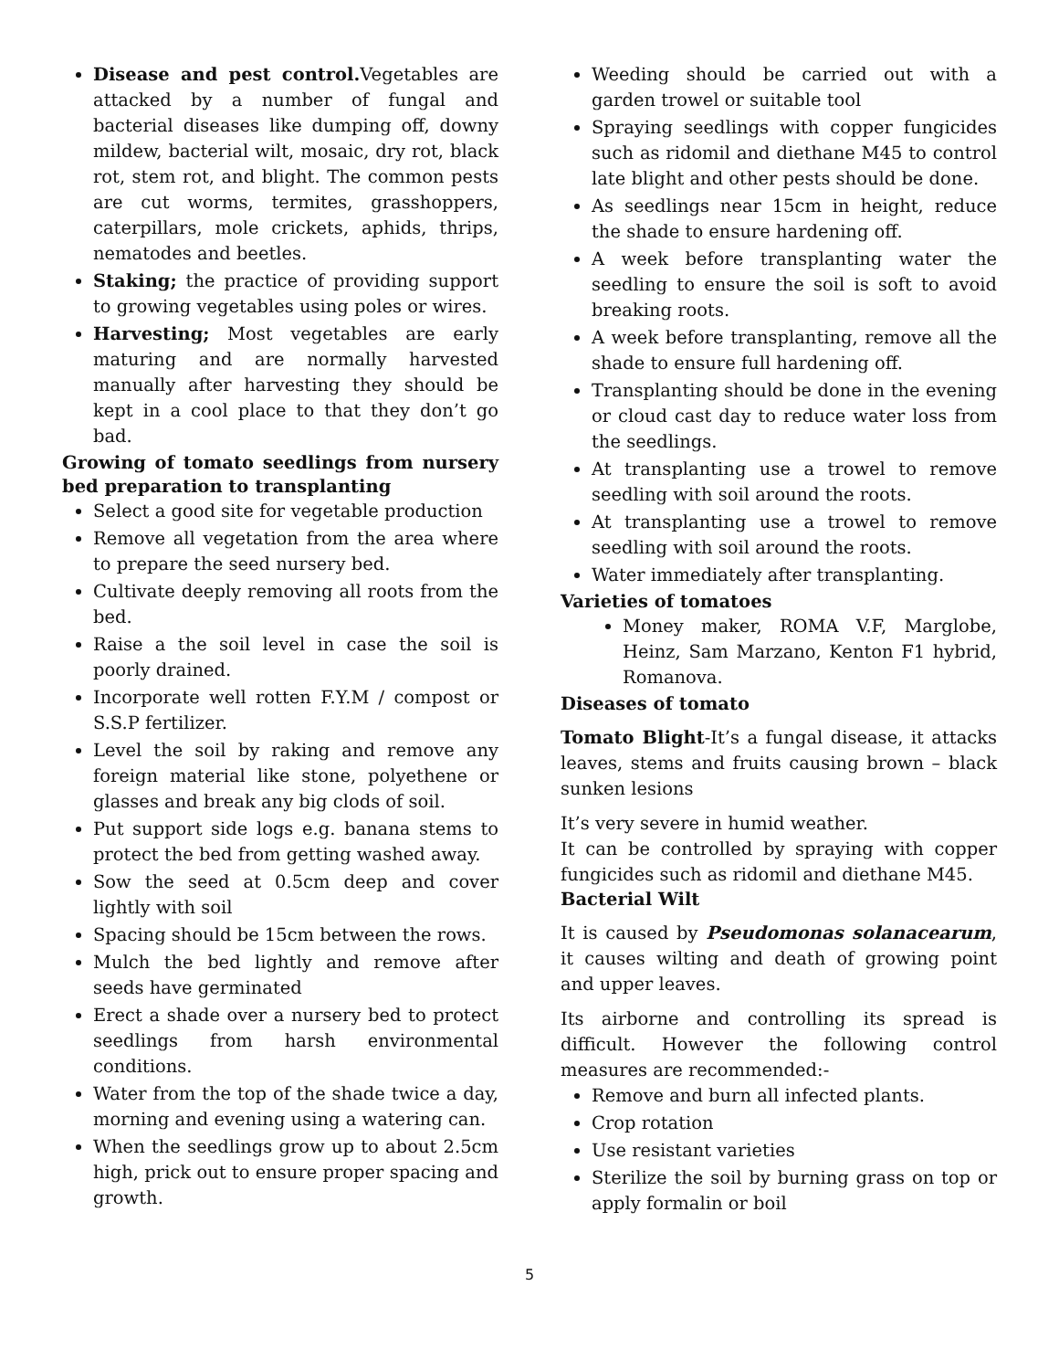Disease and pest control. Vegetables are attacked by a number of fungal and bacterial diseases like dumping off, downy mildew, bacterial wilt, mosaic, dry rot, black rot, stem rot, and blight. The common pests are cut worms, termites, grasshoppers, caterpillars, mole crickets, aphids, thrips, nematodes and beetles.
Staking; the practice of providing support to growing vegetables using poles or wires.
Harvesting; Most vegetables are early maturing and are normally harvested manually after harvesting they should be kept in a cool place to that they don’t go bad.
Growing of tomato seedlings from nursery bed preparation to transplanting
Select a good site for vegetable production
Remove all vegetation from the area where to prepare the seed nursery bed.
Cultivate deeply removing all roots from the bed.
Raise a the soil level in case the soil is poorly drained.
Incorporate well rotten F.Y.M / compost or S.S.P fertilizer.
Level the soil by raking and remove any foreign material like stone, polyethene or glasses and break any big clods of soil.
Put support side logs e.g. banana stems to protect the bed from getting washed away.
Sow the seed at 0.5cm deep and cover lightly with soil
Spacing should be 15cm between the rows.
Mulch the bed lightly and remove after seeds have germinated
Erect a shade over a nursery bed to protect seedlings from harsh environmental conditions.
Water from the top of the shade twice a day, morning and evening using a watering can.
When the seedlings grow up to about 2.5cm high, prick out to ensure proper spacing and growth.
Weeding should be carried out with a garden trowel or suitable tool
Spraying seedlings with copper fungicides such as ridomil and diethane M45 to control late blight and other pests should be done.
As seedlings near 15cm in height, reduce the shade to ensure hardening off.
A week before transplanting water the seedling to ensure the soil is soft to avoid breaking roots.
A week before transplanting, remove all the shade to ensure full hardening off.
Transplanting should be done in the evening or cloud cast day to reduce water loss from the seedlings.
At transplanting use a trowel to remove seedling with soil around the roots.
At transplanting use a trowel to remove seedling with soil around the roots.
Water immediately after transplanting.
Varieties of tomatoes
Money maker, ROMA V.F, Marglobe, Heinz, Sam Marzano, Kenton F1 hybrid, Romanova.
Diseases of tomato
Tomato Blight-It’s a fungal disease, it attacks leaves, stems and fruits causing brown – black sunken lesions
It’s very severe in humid weather.
It can be controlled by spraying with copper fungicides such as ridomil and diethane M45.
Bacterial Wilt
It is caused by Pseudomonas solanacearum, it causes wilting and death of growing point and upper leaves.
Its airborne and controlling its spread is difficult. However the following control measures are recommended:-
Remove and burn all infected plants.
Crop rotation
Use resistant varieties
Sterilize the soil by burning grass on top or apply formalin or boil
5